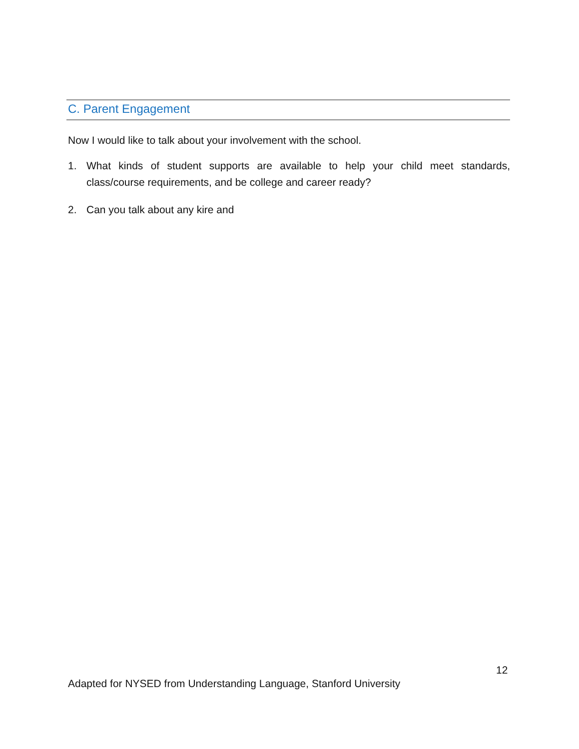C. Parent Engagement
Now I would like to talk about your involvement with the school.
1. What kinds of student supports are available to help your child meet standards, class/course requirements, and be college and career ready?
2. Can you talk about any kire and
12
Adapted for NYSED from Understanding Language, Stanford University